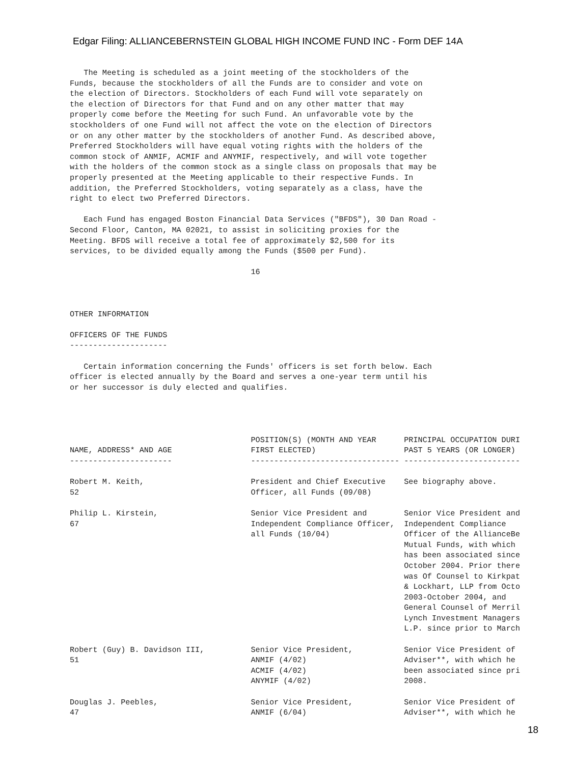Edgar Filing: ALLIANCEBERNSTEIN GLOBAL HIGH INCOME FUND INC - Form DEF 14A
   The Meeting is scheduled as a joint meeting of the stockholders of the
Funds, because the stockholders of all the Funds are to consider and vote on
the election of Directors. Stockholders of each Fund will vote separately on
the election of Directors for that Fund and on any other matter that may
properly come before the Meeting for such Fund. An unfavorable vote by the
stockholders of one Fund will not affect the vote on the election of Directors
or on any other matter by the stockholders of another Fund. As described above,
Preferred Stockholders will have equal voting rights with the holders of the
common stock of ANMIF, ACMIF and ANYMIF, respectively, and will vote together
with the holders of the common stock as a single class on proposals that may be
properly presented at the Meeting applicable to their respective Funds. In
addition, the Preferred Stockholders, voting separately as a class, have the
right to elect two Preferred Directors.

   Each Fund has engaged Boston Financial Data Services ("BFDS"), 30 Dan Road -
Second Floor, Canton, MA 02021, to assist in soliciting proxies for the
Meeting. BFDS will receive a total fee of approximately $2,500 for its
services, to be divided equally among the Funds ($500 per Fund).

                                       16



OTHER INFORMATION

OFFICERS OF THE FUNDS
---------------------

   Certain information concerning the Funds' officers is set forth below. Each
officer is elected annually by the Board and serves a one-year term until his
or her successor is duly elected and qualifies.




                                       POSITION(S) (MONTH AND YEAR      PRINCIPAL OCCUPATION DURI
NAME, ADDRESS* AND AGE                 FIRST ELECTED)                   PAST 5 YEARS (OR LONGER)
----------------------                 -------------------------------- -------------------------

Robert M. Keith,                       President and Chief Executive    See biography above.
52                                     Officer, all Funds (09/08)

Philip L. Kirstein,                    Senior Vice President and        Senior Vice President and
67                                     Independent Compliance Officer,  Independent Compliance
                                       all Funds (10/04)                Officer of the AllianceBe
                                                                        Mutual Funds, with which
                                                                        has been associated since
                                                                        October 2004. Prior there
                                                                        was Of Counsel to Kirkpat
                                                                        & Lockhart, LLP from Octo
                                                                        2003-October 2004, and
                                                                        General Counsel of Merril
                                                                        Lynch Investment Managers
                                                                        L.P. since prior to March

Robert (Guy) B. Davidson III,          Senior Vice President,           Senior Vice President of
51                                     ANMIF (4/02)                     Adviser**, with which he
                                       ACMIF (4/02)                     been associated since pri
                                       ANYMIF (4/02)                    2008.

Douglas J. Peebles,                    Senior Vice President,           Senior Vice President of
47                                     ANMIF (6/04)                     Adviser**, with which he
18